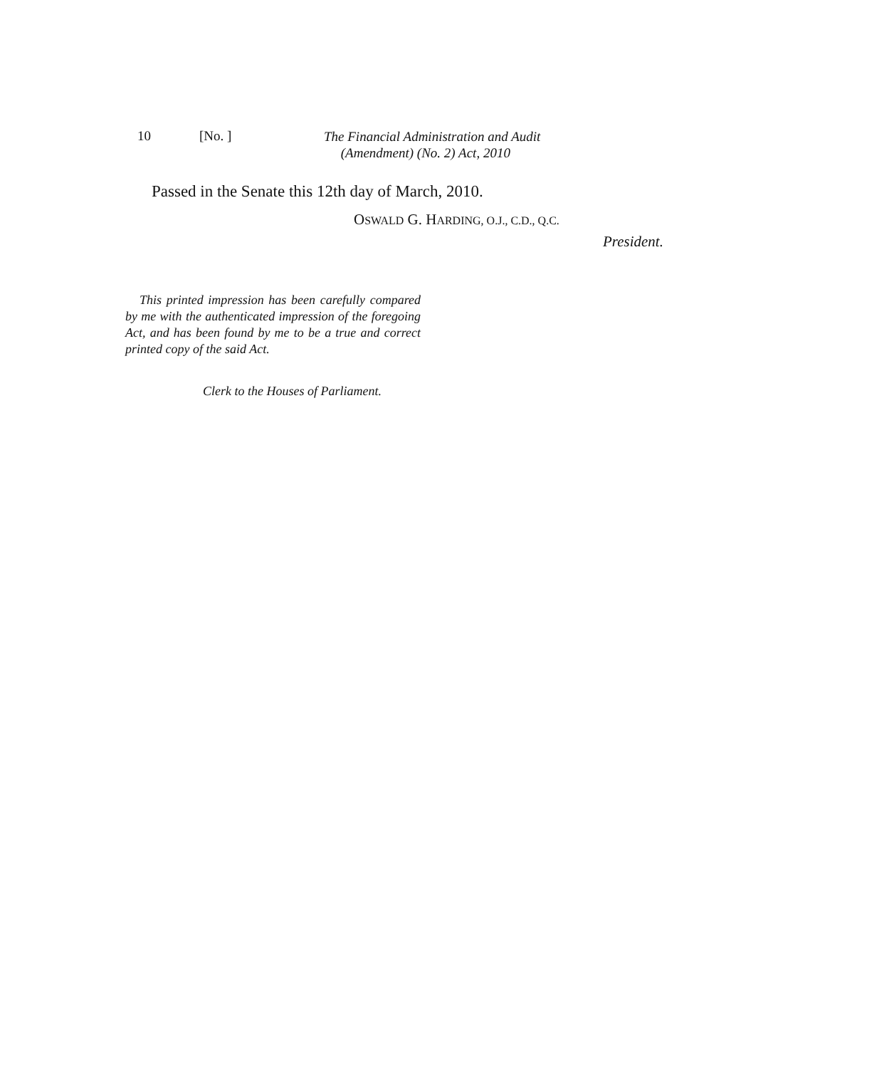10 [No. ]
The Financial Administration and Audit
(Amendment) (No. 2) Act, 2010
Passed in the Senate this 12th day of March, 2010.
OSWALD G. HARDING, O.J., C.D., Q.C.
President.
This printed impression has been carefully compared by me with the authenticated impression of the foregoing Act, and has been found by me to be a true and correct printed copy of the said Act.
Clerk to the Houses of Parliament.